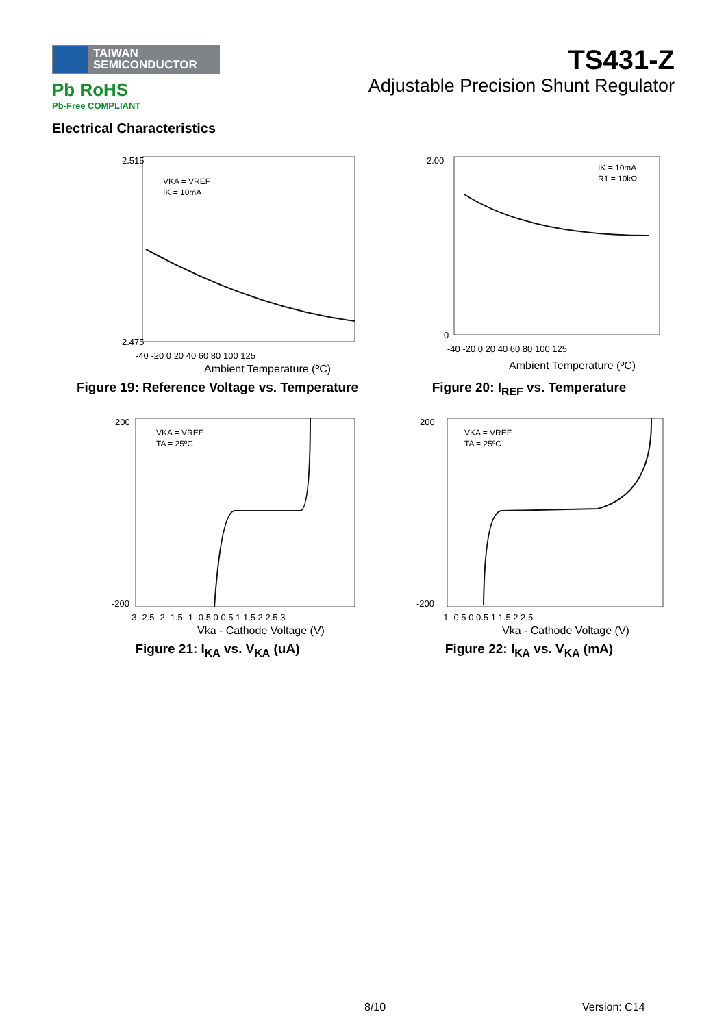TAIWAN
SEMICONDUCTOR
Pb RoHS
Pb-Free COMPLIANT
TS431-Z
Adjustable Precision Shunt Regulator
Electrical Characteristics
VKA = VREF
IK = 10mA
2.515
2.475
-40 -20 0 20 40 60 80 100 125
Ambient Temperature (ºC)
Figure 19: Reference Voltage vs. Temperature
IK = 10mA
R1 = 10kΩ
2.00
0
-40 -20 0 20 40 60 80 100 125
Ambient Temperature (ºC)
Figure 20: I<sub>REF</sub> vs. Temperature
VKA = VREF
TA = 25ºC
200
-200
-3 -2.5 -2 -1.5 -1 -0.5 0 0.5 1 1.5 2 2.5 3
Vka - Cathode Voltage (V)
Figure 21: I<sub>KA</sub> vs. V<sub>KA</sub> (uA)
VKA = VREF
TA = 25ºC
200
-200
-1 -0.5 0 0.5 1 1.5 2 2.5
Vka - Cathode Voltage (V)
Figure 22: I<sub>KA</sub> vs. V<sub>KA</sub> (mA)
8/10 Version: C14